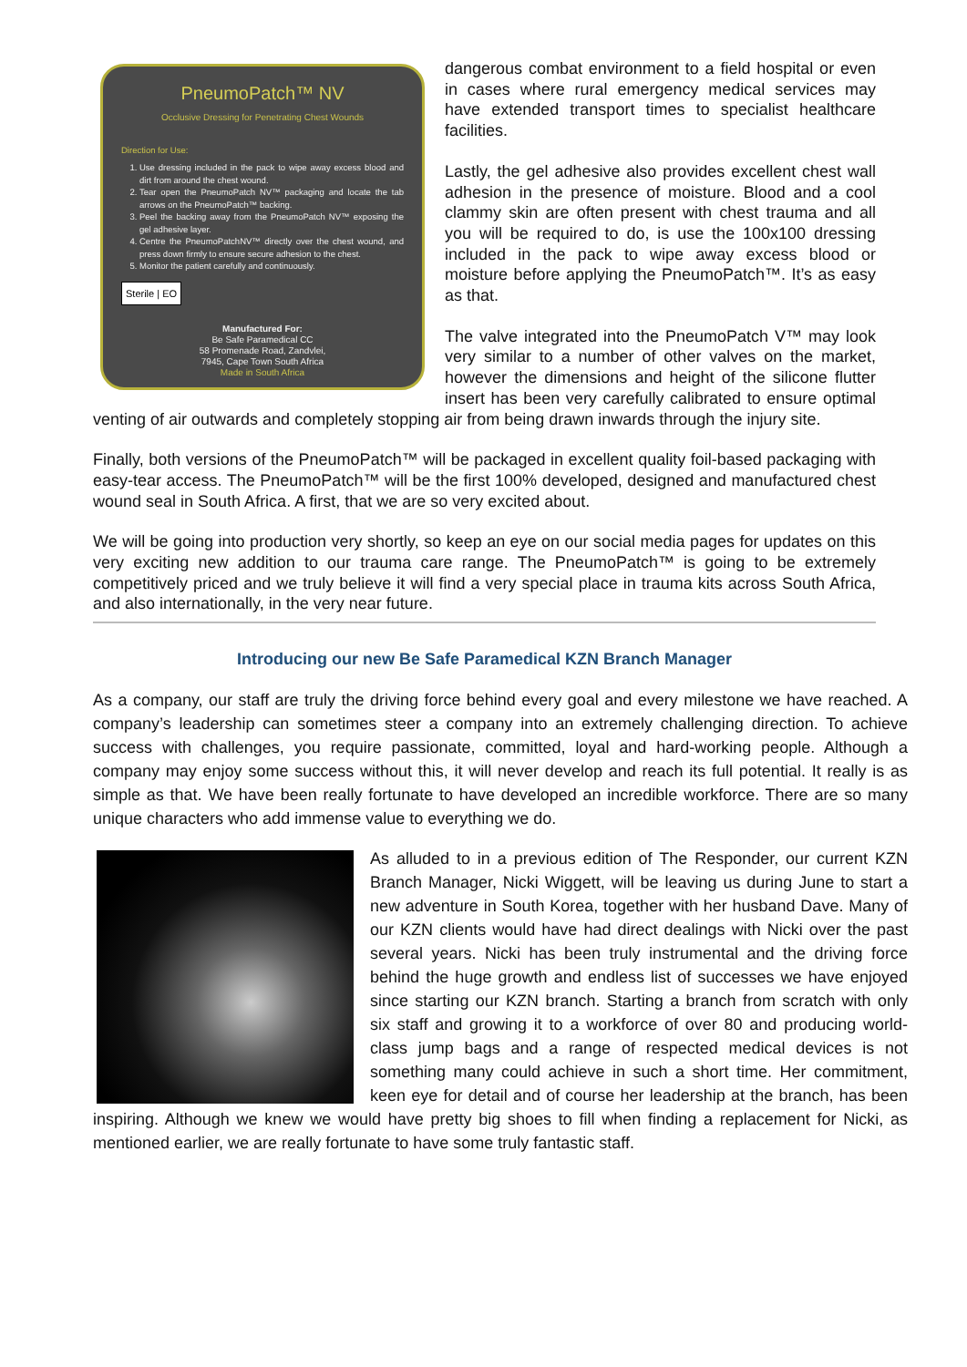PneumoPatch™ NV
Occlusive Dressing for Penetrating Chest Wounds
Direction for Use:
1. Use dressing included in the pack to wipe away excess blood and dirt from around the chest wound.
2. Tear open the PneumoPatch NV™ packaging and locate the tab arrows on the PneumoPatch™ backing.
3. Peel the backing away from the PneumoPatch NV™ exposing the gel adhesive layer.
4. Centre the PneumoPatchNV™ directly over the chest wound, and press down firmly to ensure secure adhesion to the chest.
5. Monitor the patient carefully and continuously.
Sterile | EO
Manufactured For:
Be Safe Paramedical CC
58 Promenade Road, Zandvlei,
7945, Cape Town South Africa
Made in South Africa
dangerous combat environment to a field hospital or even in cases where rural emergency medical services may have extended transport times to specialist healthcare facilities.
Lastly, the gel adhesive also provides excellent chest wall adhesion in the presence of moisture. Blood and a cool clammy skin are often present with chest trauma and all you will be required to do, is use the 100x100 dressing included in the pack to wipe away excess blood or moisture before applying the PneumoPatch™. It’s as easy as that.
The valve integrated into the PneumoPatch V™ may look very similar to a number of other valves on the market, however the dimensions and height of the silicone flutter insert has been very carefully calibrated to ensure optimal venting of air outwards and completely stopping air from being drawn inwards through the injury site.
Finally, both versions of the PneumoPatch™ will be packaged in excellent quality foil-based packaging with easy-tear access. The PneumoPatch™ will be the first 100% developed, designed and manufactured chest wound seal in South Africa. A first, that we are so very excited about.
We will be going into production very shortly, so keep an eye on our social media pages for updates on this very exciting new addition to our trauma care range. The PneumoPatch™ is going to be extremely competitively priced and we truly believe it will find a very special place in trauma kits across South Africa, and also internationally, in the very near future.
Introducing our new Be Safe Paramedical KZN Branch Manager
As a company, our staff are truly the driving force behind every goal and every milestone we have reached. A company’s leadership can sometimes steer a company into an extremely challenging direction. To achieve success with challenges, you require passionate, committed, loyal and hard-working people. Although a company may enjoy some success without this, it will never develop and reach its full potential. It really is as simple as that. We have been really fortunate to have developed an incredible workforce. There are so many unique characters who add immense value to everything we do.
As alluded to in a previous edition of The Responder, our current KZN Branch Manager, Nicki Wiggett, will be leaving us during June to start a new adventure in South Korea, together with her husband Dave. Many of our KZN clients would have had direct dealings with Nicki over the past several years. Nicki has been truly instrumental and the driving force behind the huge growth and endless list of successes we have enjoyed since starting our KZN branch. Starting a branch from scratch with only six staff and growing it to a workforce of over 80 and producing world-class jump bags and a range of respected medical devices is not something many could achieve in such a short time. Her commitment, keen eye for detail and of course her leadership at the branch, has been inspiring. Although we knew we would have pretty big shoes to fill when finding a replacement for Nicki, as mentioned earlier, we are really fortunate to have some truly fantastic staff.